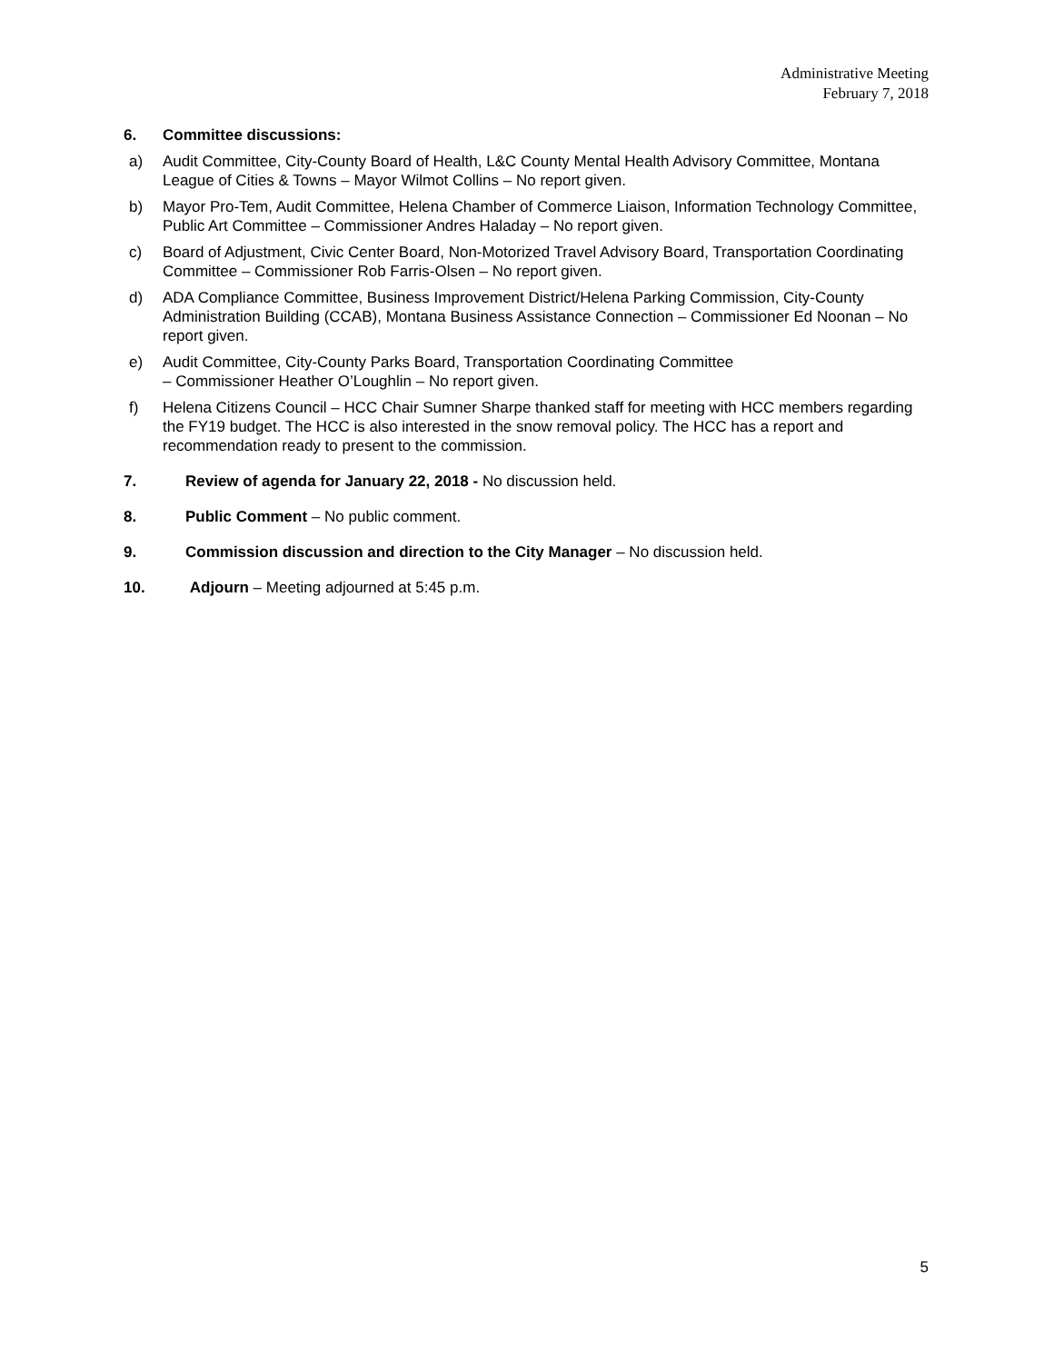Administrative Meeting
February 7, 2018
6. Committee discussions:
a) Audit Committee, City-County Board of Health, L&C County Mental Health Advisory Committee, Montana League of Cities & Towns – Mayor Wilmot Collins – No report given.
b) Mayor Pro-Tem, Audit Committee, Helena Chamber of Commerce Liaison, Information Technology Committee, Public Art Committee – Commissioner Andres Haladay – No report given.
c) Board of Adjustment, Civic Center Board, Non-Motorized Travel Advisory Board, Transportation Coordinating Committee – Commissioner Rob Farris-Olsen – No report given.
d) ADA Compliance Committee, Business Improvement District/Helena Parking Commission, City-County Administration Building (CCAB), Montana Business Assistance Connection – Commissioner Ed Noonan – No report given.
e) Audit Committee, City-County Parks Board, Transportation Coordinating Committee
– Commissioner Heather O’Loughlin – No report given.
f) Helena Citizens Council – HCC Chair Sumner Sharpe thanked staff for meeting with HCC members regarding the FY19 budget. The HCC is also interested in the snow removal policy. The HCC has a report and recommendation ready to present to the commission.
7. Review of agenda for January 22, 2018 - No discussion held.
8. Public Comment – No public comment.
9. Commission discussion and direction to the City Manager – No discussion held.
10. Adjourn – Meeting adjourned at 5:45 p.m.
5